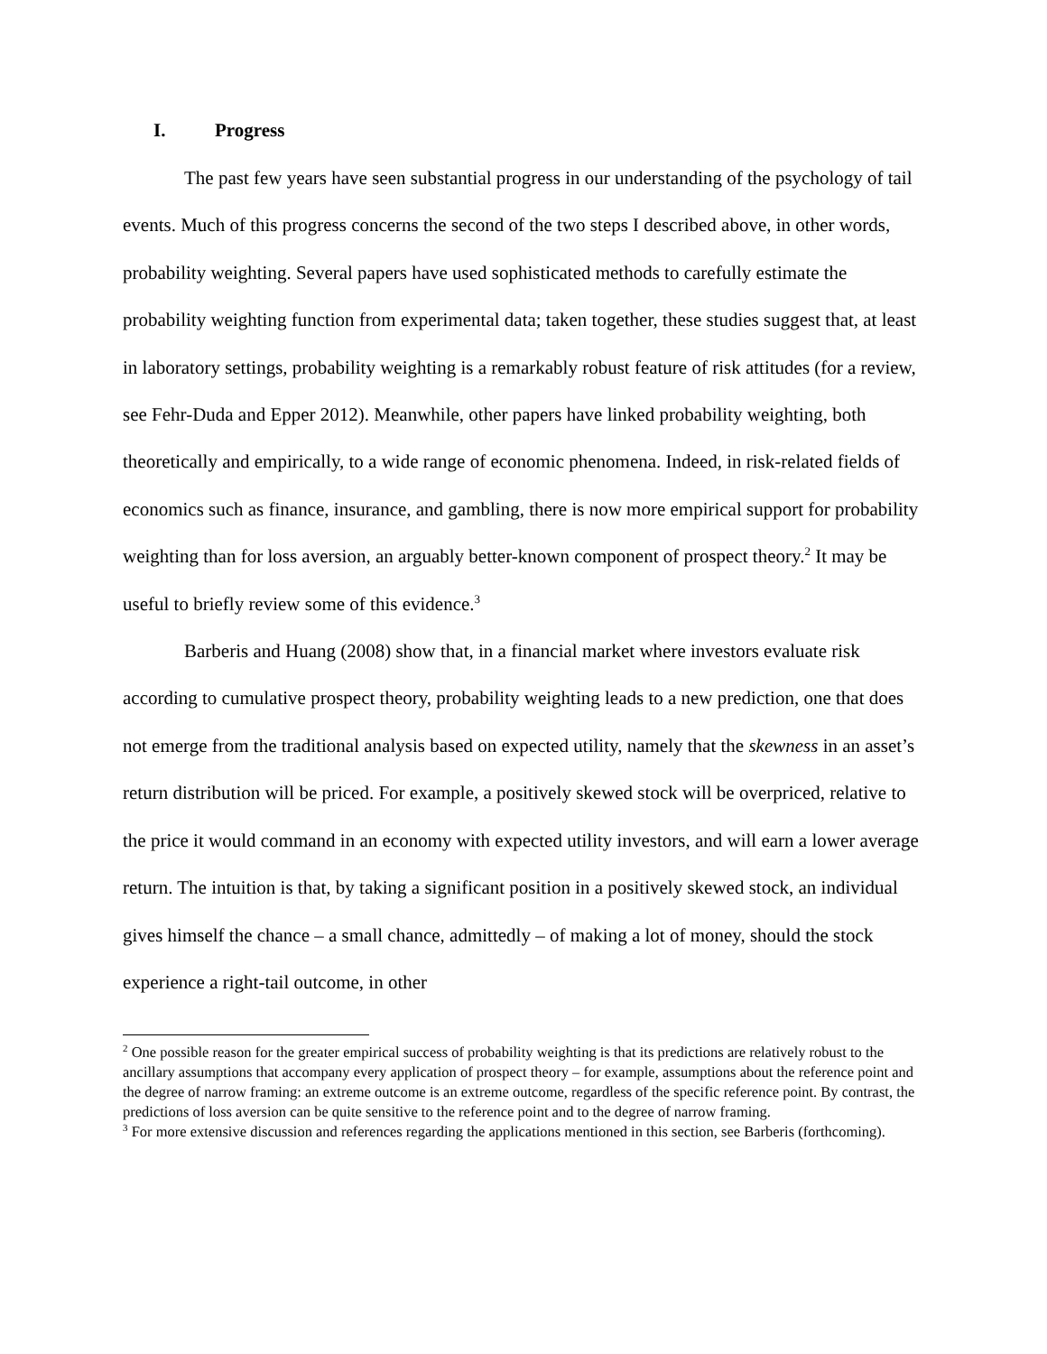I. Progress
The past few years have seen substantial progress in our understanding of the psychology of tail events. Much of this progress concerns the second of the two steps I described above, in other words, probability weighting. Several papers have used sophisticated methods to carefully estimate the probability weighting function from experimental data; taken together, these studies suggest that, at least in laboratory settings, probability weighting is a remarkably robust feature of risk attitudes (for a review, see Fehr-Duda and Epper 2012). Meanwhile, other papers have linked probability weighting, both theoretically and empirically, to a wide range of economic phenomena. Indeed, in risk-related fields of economics such as finance, insurance, and gambling, there is now more empirical support for probability weighting than for loss aversion, an arguably better-known component of prospect theory.<sup>2</sup> It may be useful to briefly review some of this evidence.<sup>3</sup>
Barberis and Huang (2008) show that, in a financial market where investors evaluate risk according to cumulative prospect theory, probability weighting leads to a new prediction, one that does not emerge from the traditional analysis based on expected utility, namely that the skewness in an asset’s return distribution will be priced. For example, a positively skewed stock will be overpriced, relative to the price it would command in an economy with expected utility investors, and will earn a lower average return. The intuition is that, by taking a significant position in a positively skewed stock, an individual gives himself the chance – a small chance, admittedly – of making a lot of money, should the stock experience a right-tail outcome, in other
<sup>2</sup> One possible reason for the greater empirical success of probability weighting is that its predictions are relatively robust to the ancillary assumptions that accompany every application of prospect theory – for example, assumptions about the reference point and the degree of narrow framing: an extreme outcome is an extreme outcome, regardless of the specific reference point. By contrast, the predictions of loss aversion can be quite sensitive to the reference point and to the degree of narrow framing.
<sup>3</sup> For more extensive discussion and references regarding the applications mentioned in this section, see Barberis (forthcoming).